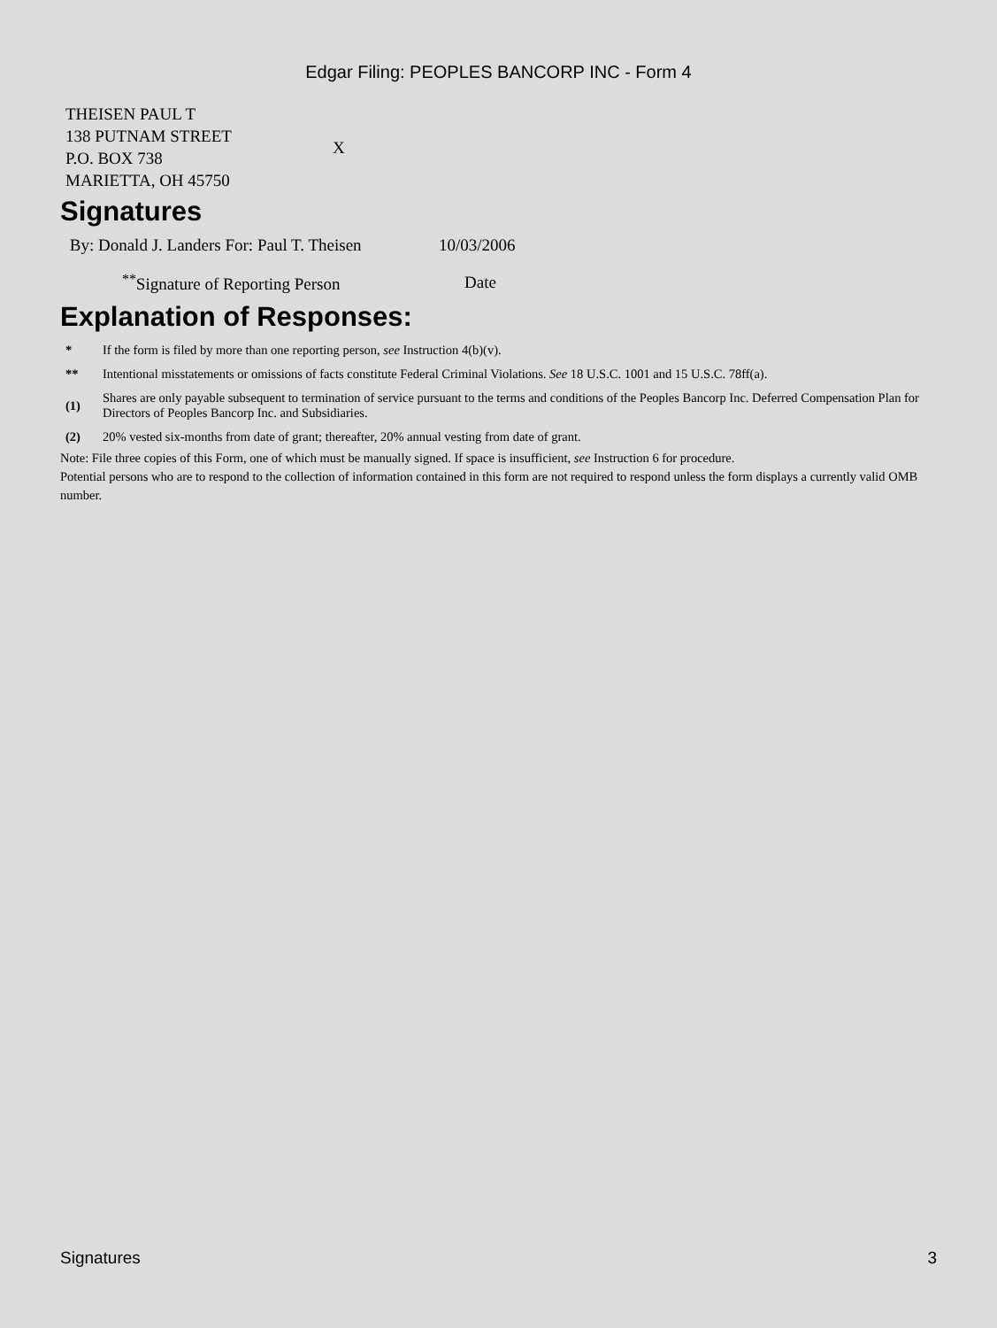Edgar Filing: PEOPLES BANCORP INC - Form 4
| THEISEN PAUL T 138 PUTNAM STREET P.O. BOX 738 MARIETTA, OH 45750 | X |
Signatures
| By: Donald J. Landers For: Paul T. Theisen | 10/03/2006 |
| <sup>**</sup> Signature of Reporting Person | Date |
Explanation of Responses:
| * | If the form is filed by more than one reporting person, see Instruction 4(b)(v). |
| ** | Intentional misstatements or omissions of facts constitute Federal Criminal Violations. See 18 U.S.C. 1001 and 15 U.S.C. 78ff(a). |
| (1) | Shares are only payable subsequent to termination of service pursuant to the terms and conditions of the Peoples Bancorp Inc. Deferred Compensation Plan for Directors of Peoples Bancorp Inc. and Subsidiaries. |
| (2) | 20% vested six-months from date of grant; thereafter, 20% annual vesting from date of grant. |
Note: File three copies of this Form, one of which must be manually signed. If space is insufficient, see Instruction 6 for procedure.
Potential persons who are to respond to the collection of information contained in this form are not required to respond unless the form displays a currently valid OMB number.
Signatures 3